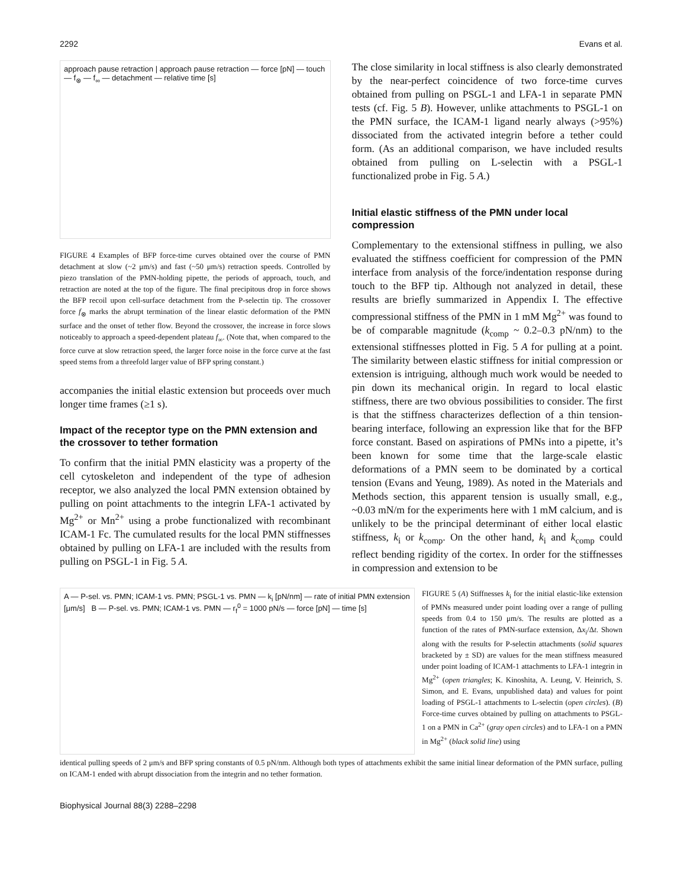2292 Evans et al.
approach pause retraction | approach pause retraction — force [pN] — touch — f<sub>⊗</sub> — f<sub>∞</sub> — detachment — relative time [s]
FIGURE 4 Examples of BFP force-time curves obtained over the course of PMN detachment at slow (~2 μm/s) and fast (~50 μm/s) retraction speeds. Controlled by piezo translation of the PMN-holding pipette, the periods of approach, touch, and retraction are noted at the top of the figure. The final precipitous drop in force shows the BFP recoil upon cell-surface detachment from the P-selectin tip. The crossover force f<sub>⊗</sub> marks the abrupt termination of the linear elastic deformation of the PMN surface and the onset of tether flow. Beyond the crossover, the increase in force slows noticeably to approach a speed-dependent plateau f<sub>∞</sub>. (Note that, when compared to the force curve at slow retraction speed, the larger force noise in the force curve at the fast speed stems from a threefold larger value of BFP spring constant.)
accompanies the initial elastic extension but proceeds over much longer time frames (≥1 s).
Impact of the receptor type on the PMN extension and the crossover to tether formation
To confirm that the initial PMN elasticity was a property of the cell cytoskeleton and independent of the type of adhesion receptor, we also analyzed the local PMN extension obtained by pulling on point attachments to the integrin LFA-1 activated by Mg<sup>2+</sup> or Mn<sup>2+</sup> using a probe functionalized with recombinant ICAM-1 Fc. The cumulated results for the local PMN stiffnesses obtained by pulling on LFA-1 are included with the results from pulling on PSGL-1 in Fig. 5 A.
The close similarity in local stiffness is also clearly demonstrated by the near-perfect coincidence of two force-time curves obtained from pulling on PSGL-1 and LFA-1 in separate PMN tests (cf. Fig. 5 B). However, unlike attachments to PSGL-1 on the PMN surface, the ICAM-1 ligand nearly always (>95%) dissociated from the activated integrin before a tether could form. (As an additional comparison, we have included results obtained from pulling on L-selectin with a PSGL-1 functionalized probe in Fig. 5 A.)
Initial elastic stiffness of the PMN under local compression
Complementary to the extensional stiffness in pulling, we also evaluated the stiffness coefficient for compression of the PMN interface from analysis of the force/indentation response during touch to the BFP tip. Although not analyzed in detail, these results are briefly summarized in Appendix I. The effective compressional stiffness of the PMN in 1 mM Mg<sup>2+</sup> was found to be of comparable magnitude (k<sub>comp</sub> ~ 0.2–0.3 pN/nm) to the extensional stiffnesses plotted in Fig. 5 A for pulling at a point. The similarity between elastic stiffness for initial compression or extension is intriguing, although much work would be needed to pin down its mechanical origin. In regard to local elastic stiffness, there are two obvious possibilities to consider. The first is that the stiffness characterizes deflection of a thin tension-bearing interface, following an expression like that for the BFP force constant. Based on aspirations of PMNs into a pipette, it’s been known for some time that the large-scale elastic deformations of a PMN seem to be dominated by a cortical tension (Evans and Yeung, 1989). As noted in the Materials and Methods section, this apparent tension is usually small, e.g., ~0.03 mN/m for the experiments here with 1 mM calcium, and is unlikely to be the principal determinant of either local elastic stiffness, k<sub>i</sub> or k<sub>comp</sub>. On the other hand, k<sub>i</sub> and k<sub>comp</sub> could reflect bending rigidity of the cortex. In order for the stiffnesses in compression and extension to be
A — P-sel. vs. PMN; ICAM-1 vs. PMN; PSGL-1 vs. PMN — k<sub>i</sub> [pN/nm] — rate of initial PMN extension [μm/s] B — P-sel. vs. PMN; ICAM-1 vs. PMN — r<sub>f</sub><sup>0</sup> = 1000 pN/s — force [pN] — time [s]
FIGURE 5 (A) Stiffnesses k<sub>i</sub> for the initial elastic-like extension of PMNs measured under point loading over a range of pulling speeds from 0.4 to 150 μm/s. The results are plotted as a function of the rates of PMN-surface extension, Δx<sub>i</sub>/Δt. Shown along with the results for P-selectin attachments (solid squares bracketed by ± SD) are values for the mean stiffness measured under point loading of ICAM-1 attachments to LFA-1 integrin in Mg<sup>2+</sup> (open triangles; K. Kinoshita, A. Leung, V. Heinrich, S. Simon, and E. Evans, unpublished data) and values for point loading of PSGL-1 attachments to L-selectin (open circles). (B) Force-time curves obtained by pulling on attachments to PSGL-1 on a PMN in Ca<sup>2+</sup> (gray open circles) and to LFA-1 on a PMN in Mg<sup>2+</sup> (black solid line) using
identical pulling speeds of 2 μm/s and BFP spring constants of 0.5 pN/nm. Although both types of attachments exhibit the same initial linear deformation of the PMN surface, pulling on ICAM-1 ended with abrupt dissociation from the integrin and no tether formation.
Biophysical Journal 88(3) 2288–2298